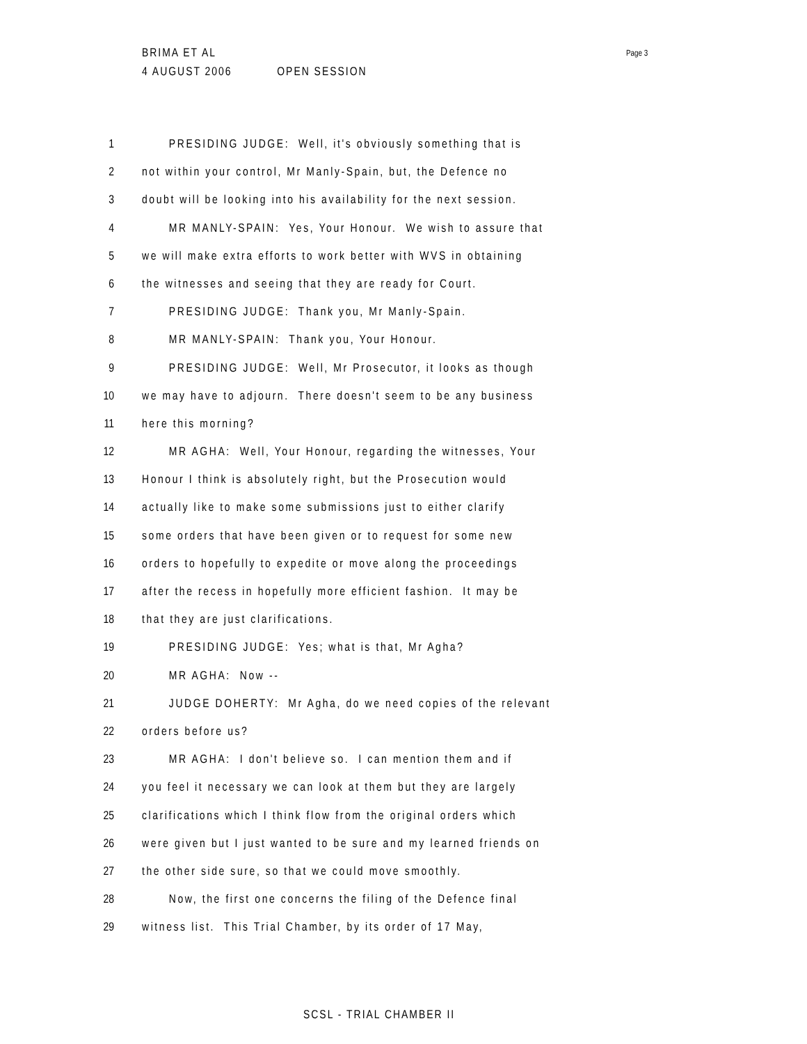BRIMA ET AL
4 AUGUST 2006 OPEN SESSION
Page 3
1 PRESIDING JUDGE: Well, it's obviously something that is
2 not within your control, Mr Manly-Spain, but, the Defence no
3 doubt will be looking into his availability for the next session.
4 MR MANLY-SPAIN: Yes, Your Honour. We wish to assure that
5 we will make extra efforts to work better with WVS in obtaining
6 the witnesses and seeing that they are ready for Court.
7 PRESIDING JUDGE: Thank you, Mr Manly-Spain.
8 MR MANLY-SPAIN: Thank you, Your Honour.
9 PRESIDING JUDGE: Well, Mr Prosecutor, it looks as though
10 we may have to adjourn. There doesn't seem to be any business
11 here this morning?
12 MR AGHA: Well, Your Honour, regarding the witnesses, Your
13 Honour I think is absolutely right, but the Prosecution would
14 actually like to make some submissions just to either clarify
15 some orders that have been given or to request for some new
16 orders to hopefully to expedite or move along the proceedings
17 after the recess in hopefully more efficient fashion. It may be
18 that they are just clarifications.
19 PRESIDING JUDGE: Yes; what is that, Mr Agha?
20 MR AGHA: Now --
21 JUDGE DOHERTY: Mr Agha, do we need copies of the relevant
22 orders before us?
23 MR AGHA: I don't believe so. I can mention them and if
24 you feel it necessary we can look at them but they are largely
25 clarifications which I think flow from the original orders which
26 were given but I just wanted to be sure and my learned friends on
27 the other side sure, so that we could move smoothly.
28 Now, the first one concerns the filing of the Defence final
29 witness list. This Trial Chamber, by its order of 17 May,
SCSL - TRIAL CHAMBER II